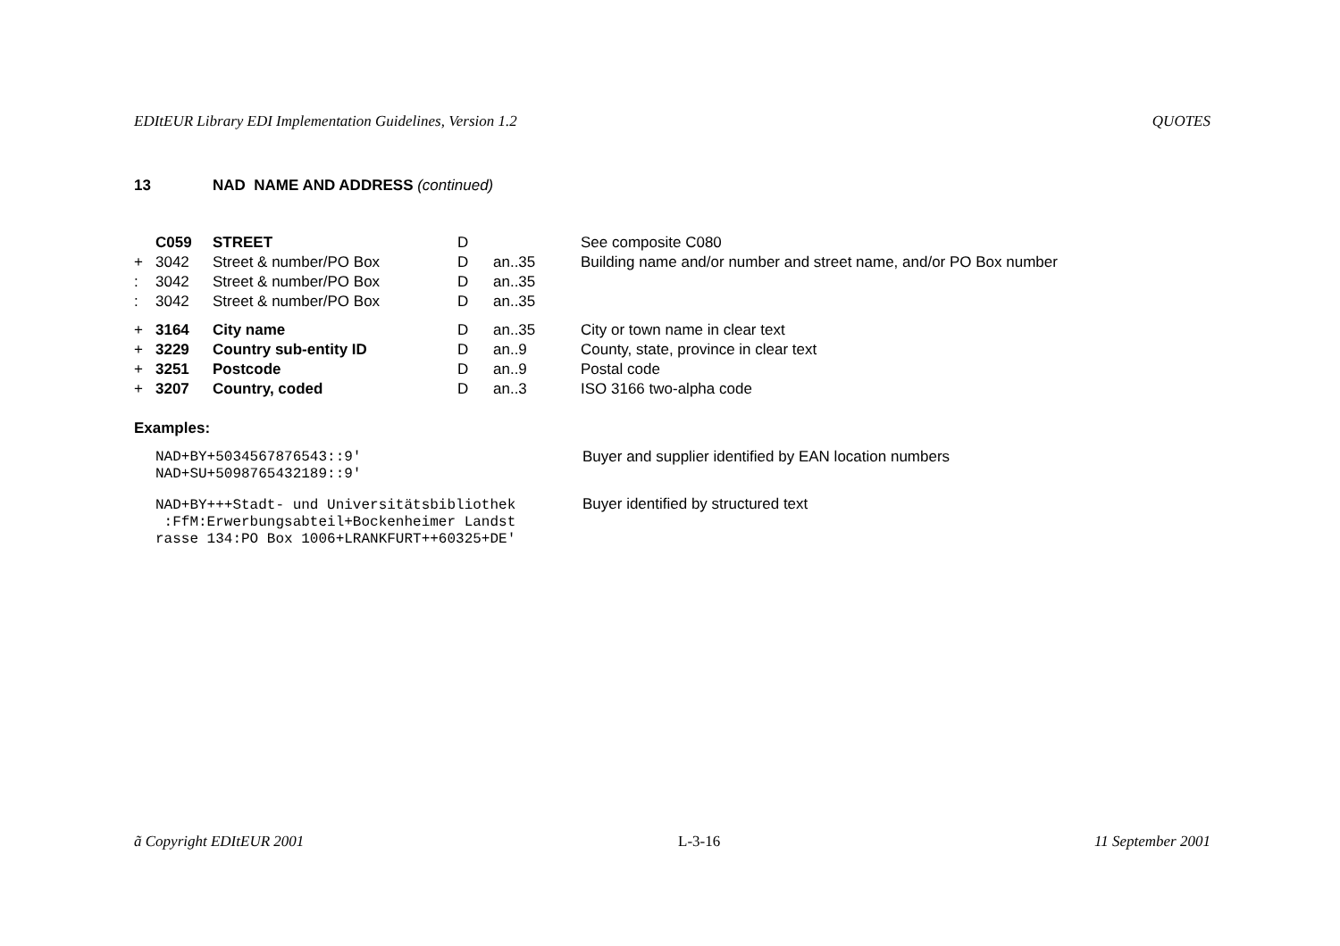EDItEUR Library EDI Implementation Guidelines, Version 1.2 QUOTES
13 NAD NAME AND ADDRESS (continued)
| | C059 | STREET | D | | See composite C080 |
| + | 3042 | Street & number/PO Box | D | an..35 | Building name and/or number and street name, and/or PO Box number |
| : | 3042 | Street & number/PO Box | D | an..35 | |
| : | 3042 | Street & number/PO Box | D | an..35 | |
| + | 3164 | City name | D | an..35 | City or town name in clear text |
| + | 3229 | Country sub-entity ID | D | an..9 | County, state, province in clear text |
| + | 3251 | Postcode | D | an..9 | Postal code |
| + | 3207 | Country, coded | D | an..3 | ISO 3166 two-alpha code |
Examples:
NAD+BY+5034567876543::9' NAD+SU+5098765432189::9'
Buyer and supplier identified by EAN location numbers
NAD+BY+++Stadt- und Universitätsbibliothek :FfM:Erwerbungsabteil+Bockenheimer Landst rasse 134:PO Box 1006+LRANKFURT++60325+DE'
Buyer identified by structured text
ã Copyright EDItEUR 2001 L-3-16 11 September 2001